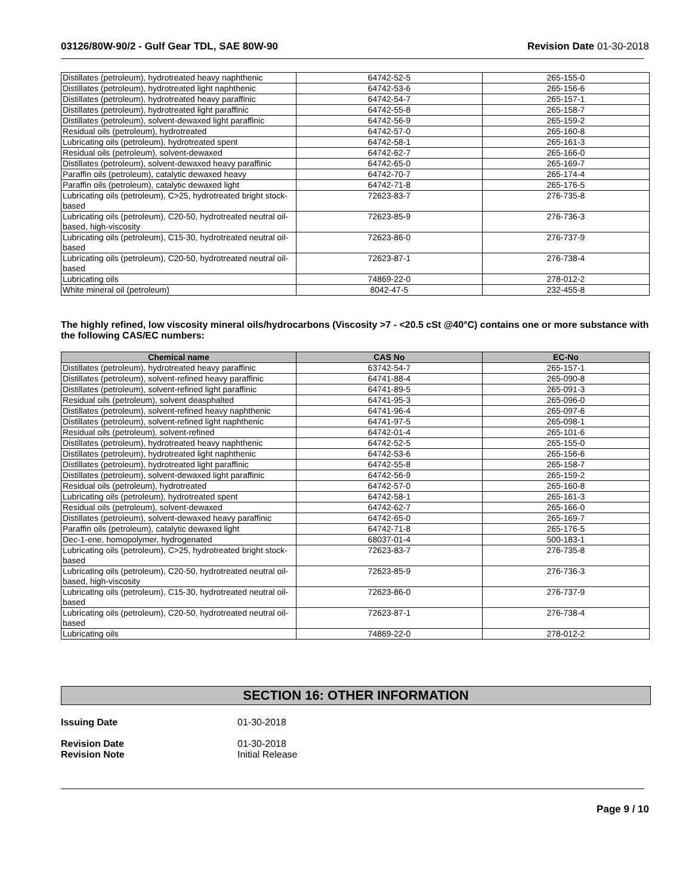03126/80W-90/2 - Gulf Gear TDL, SAE 80W-90 Revision Date 01-30-2018
| Distillates (petroleum), hydrotreated heavy naphthenic | 64742-52-5 | 265-155-0 |
| Distillates (petroleum), hydrotreated light naphthenic | 64742-53-6 | 265-156-6 |
| Distillates (petroleum), hydrotreated heavy paraffinic | 64742-54-7 | 265-157-1 |
| Distillates (petroleum), hydrotreated light paraffinic | 64742-55-8 | 265-158-7 |
| Distillates (petroleum), solvent-dewaxed light paraffinic | 64742-56-9 | 265-159-2 |
| Residual oils (petroleum), hydrotreated | 64742-57-0 | 265-160-8 |
| Lubricating oils (petroleum), hydrotreated spent | 64742-58-1 | 265-161-3 |
| Residual oils (petroleum), solvent-dewaxed | 64742-62-7 | 265-166-0 |
| Distillates (petroleum), solvent-dewaxed heavy paraffinic | 64742-65-0 | 265-169-7 |
| Paraffin oils (petroleum), catalytic dewaxed heavy | 64742-70-7 | 265-174-4 |
| Paraffin oils (petroleum), catalytic dewaxed light | 64742-71-8 | 265-176-5 |
| Lubricating oils (petroleum), C>25, hydrotreated bright stock-based | 72623-83-7 | 276-735-8 |
| Lubricating oils (petroleum), C20-50, hydrotreated neutral oil-based, high-viscosity | 72623-85-9 | 276-736-3 |
| Lubricating oils (petroleum), C15-30, hydrotreated neutral oil-based | 72623-86-0 | 276-737-9 |
| Lubricating oils (petroleum), C20-50, hydrotreated neutral oil-based | 72623-87-1 | 276-738-4 |
| Lubricating oils | 74869-22-0 | 278-012-2 |
| White mineral oil (petroleum) | 8042-47-5 | 232-455-8 |
The highly refined, low viscosity mineral oils/hydrocarbons (Viscosity >7 - <20.5 cSt @40°C) contains one or more substance with the following CAS/EC numbers:
| Chemical name | CAS No | EC-No |
| --- | --- | --- |
| Distillates (petroleum), hydrotreated heavy paraffinic | 63742-54-7 | 265-157-1 |
| Distillates (petroleum), solvent-refined heavy paraffinic | 64741-88-4 | 265-090-8 |
| Distillates (petroleum), solvent-refined light paraffinic | 64741-89-5 | 265-091-3 |
| Residual oils (petroleum), solvent deasphalted | 64741-95-3 | 265-096-0 |
| Distillates (petroleum), solvent-refined heavy naphthenic | 64741-96-4 | 265-097-6 |
| Distillates (petroleum), solvent-refined light naphthenic | 64741-97-5 | 265-098-1 |
| Residual oils (petroleum), solvent-refined | 64742-01-4 | 265-101-6 |
| Distillates (petroleum), hydrotreated heavy naphthenic | 64742-52-5 | 265-155-0 |
| Distillates (petroleum), hydrotreated light naphthenic | 64742-53-6 | 265-156-6 |
| Distillates (petroleum), hydrotreated light paraffinic | 64742-55-8 | 265-158-7 |
| Distillates (petroleum), solvent-dewaxed light paraffinic | 64742-56-9 | 265-159-2 |
| Residual oils (petroleum), hydrotreated | 64742-57-0 | 265-160-8 |
| Lubricating oils (petroleum), hydrotreated spent | 64742-58-1 | 265-161-3 |
| Residual oils (petroleum), solvent-dewaxed | 64742-62-7 | 265-166-0 |
| Distillates (petroleum), solvent-dewaxed heavy paraffinic | 64742-65-0 | 265-169-7 |
| Paraffin oils (petroleum), catalytic dewaxed light | 64742-71-8 | 265-176-5 |
| Dec-1-ene, homopolymer, hydrogenated | 68037-01-4 | 500-183-1 |
| Lubricating oils (petroleum), C>25, hydrotreated bright stock-based | 72623-83-7 | 276-735-8 |
| Lubricating oils (petroleum), C20-50, hydrotreated neutral oil-based, high-viscosity | 72623-85-9 | 276-736-3 |
| Lubricating oils (petroleum), C15-30, hydrotreated neutral oil-based | 72623-86-0 | 276-737-9 |
| Lubricating oils (petroleum), C20-50, hydrotreated neutral oil-based | 72623-87-1 | 276-738-4 |
| Lubricating oils | 74869-22-0 | 278-012-2 |
SECTION 16: OTHER INFORMATION
Issuing Date 01-30-2018
Revision Date 01-30-2018
Revision Note Initial Release
Page 9 / 10